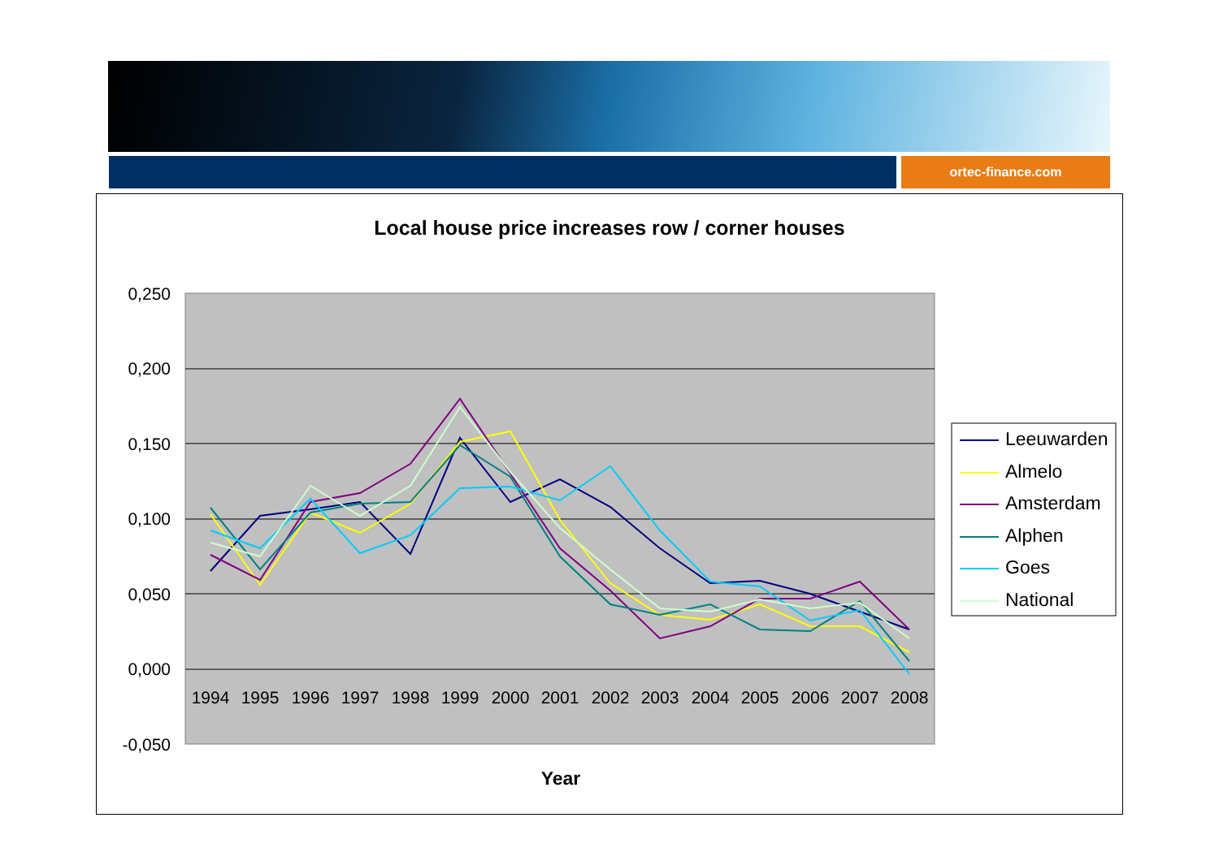ortec-finance.com
Local house price increases row / corner houses
0,250
0,200
0,150
0,100
0,050
0,000
-0,050
1994
1995
1996
1997
1998
1999
2000
2001
2002
2003
2004
2005
2006
2007
2008
Year
Leeuwarden
Almelo
Amsterdam
Alphen
Goes
National